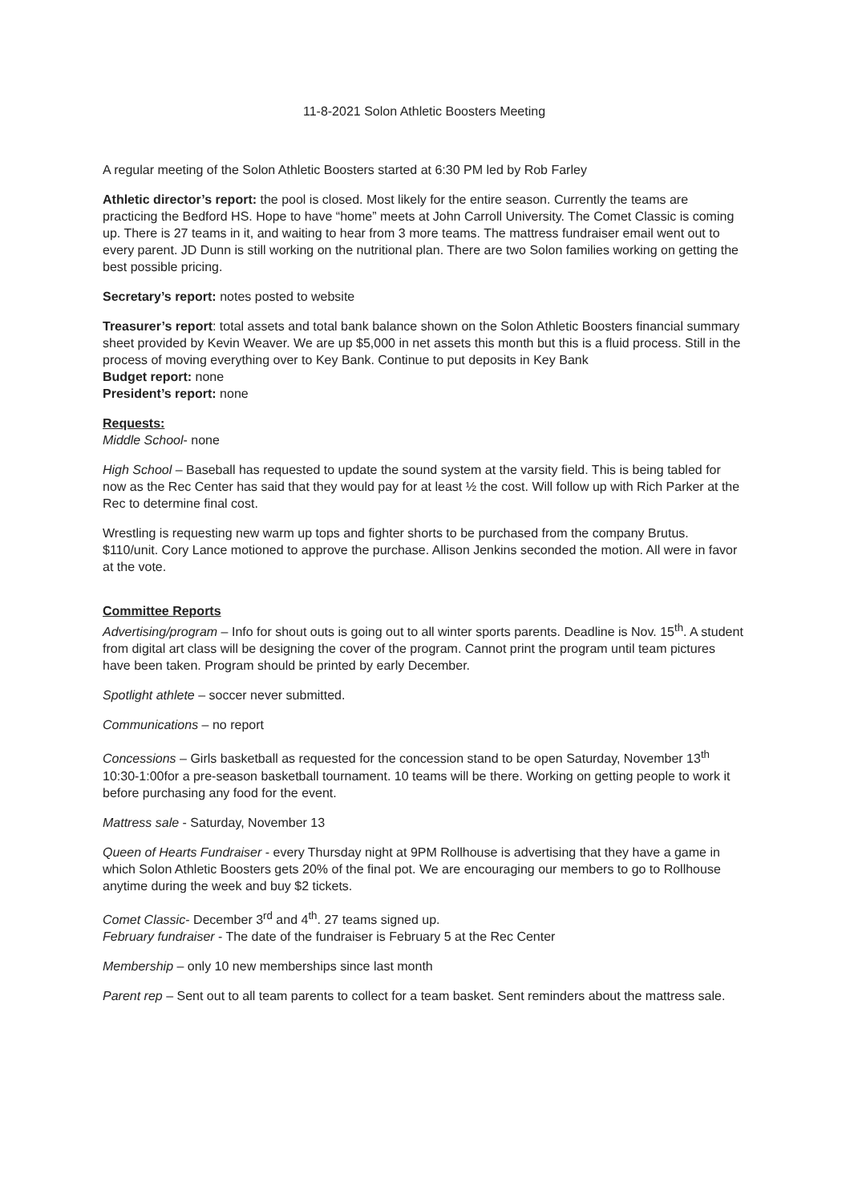11-8-2021 Solon Athletic Boosters Meeting
A regular meeting of the Solon Athletic Boosters started at 6:30 PM led by Rob Farley
Athletic director’s report: the pool is closed. Most likely for the entire season. Currently the teams are practicing the Bedford HS. Hope to have “home” meets at John Carroll University. The Comet Classic is coming up. There is 27 teams in it, and waiting to hear from 3 more teams. The mattress fundraiser email went out to every parent. JD Dunn is still working on the nutritional plan. There are two Solon families working on getting the best possible pricing.
Secretary’s report: notes posted to website
Treasurer’s report: total assets and total bank balance shown on the Solon Athletic Boosters financial summary sheet provided by Kevin Weaver. We are up $5,000 in net assets this month but this is a fluid process. Still in the process of moving everything over to Key Bank. Continue to put deposits in Key Bank
Budget report: none
President’s report: none
Requests:
Middle School- none
High School – Baseball has requested to update the sound system at the varsity field. This is being tabled for now as the Rec Center has said that they would pay for at least ½ the cost. Will follow up with Rich Parker at the Rec to determine final cost.
Wrestling is requesting new warm up tops and fighter shorts to be purchased from the company Brutus. $110/unit. Cory Lance motioned to approve the purchase. Allison Jenkins seconded the motion. All were in favor at the vote.
Committee Reports
Advertising/program – Info for shout outs is going out to all winter sports parents. Deadline is Nov. 15<sup>th</sup>. A student from digital art class will be designing the cover of the program. Cannot print the program until team pictures have been taken. Program should be printed by early December.
Spotlight athlete – soccer never submitted.
Communications – no report
Concessions – Girls basketball as requested for the concession stand to be open Saturday, November 13<sup>th</sup> 10:30-1:00for a pre-season basketball tournament. 10 teams will be there. Working on getting people to work it before purchasing any food for the event.
Mattress sale - Saturday, November 13
Queen of Hearts Fundraiser - every Thursday night at 9PM Rollhouse is advertising that they have a game in which Solon Athletic Boosters gets 20% of the final pot. We are encouraging our members to go to Rollhouse anytime during the week and buy $2 tickets.
Comet Classic- December 3<sup>rd</sup> and 4<sup>th</sup>. 27 teams signed up.
February fundraiser - The date of the fundraiser is February 5 at the Rec Center
Membership – only 10 new memberships since last month
Parent rep – Sent out to all team parents to collect for a team basket. Sent reminders about the mattress sale.